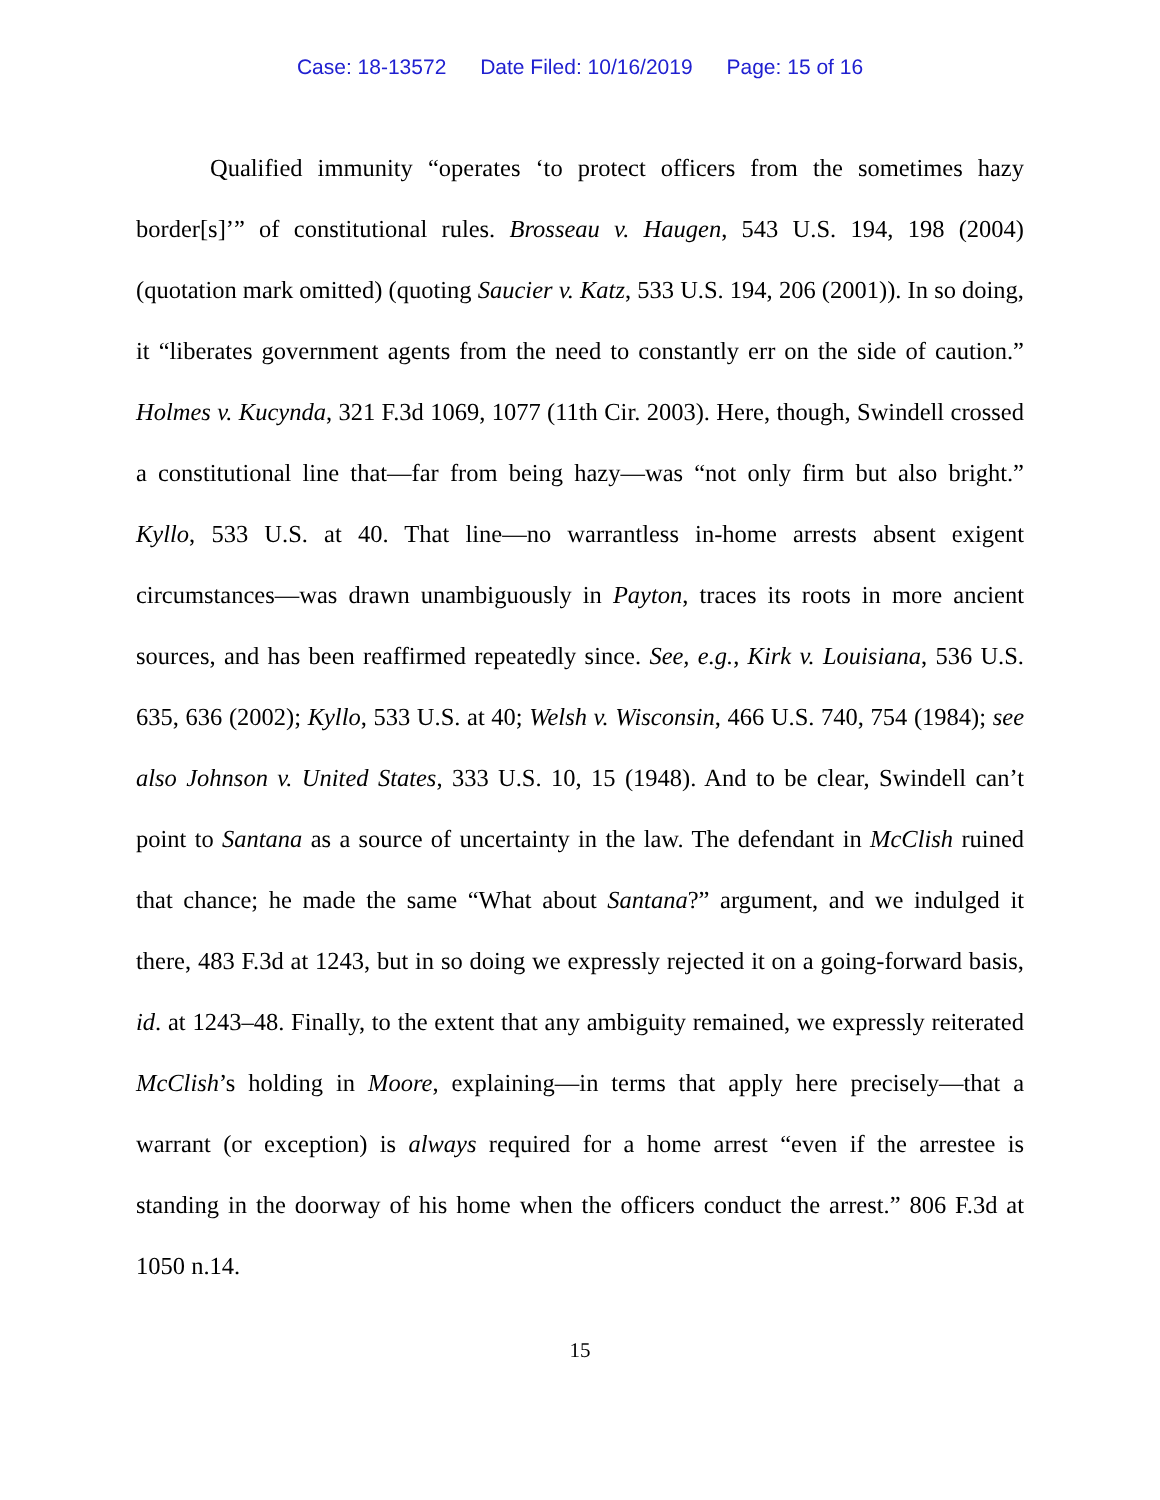Case: 18-13572 Date Filed: 10/16/2019 Page: 15 of 16
Qualified immunity “operates ‘to protect officers from the sometimes hazy border[s]’” of constitutional rules. Brosseau v. Haugen, 543 U.S. 194, 198 (2004) (quotation mark omitted) (quoting Saucier v. Katz, 533 U.S. 194, 206 (2001)). In so doing, it “liberates government agents from the need to constantly err on the side of caution.” Holmes v. Kucynda, 321 F.3d 1069, 1077 (11th Cir. 2003). Here, though, Swindell crossed a constitutional line that—far from being hazy—was “not only firm but also bright.” Kyllo, 533 U.S. at 40. That line—no warrantless in-home arrests absent exigent circumstances—was drawn unambiguously in Payton, traces its roots in more ancient sources, and has been reaffirmed repeatedly since. See, e.g., Kirk v. Louisiana, 536 U.S. 635, 636 (2002); Kyllo, 533 U.S. at 40; Welsh v. Wisconsin, 466 U.S. 740, 754 (1984); see also Johnson v. United States, 333 U.S. 10, 15 (1948). And to be clear, Swindell can’t point to Santana as a source of uncertainty in the law. The defendant in McClish ruined that chance; he made the same “What about Santana?” argument, and we indulged it there, 483 F.3d at 1243, but in so doing we expressly rejected it on a going-forward basis, id. at 1243–48. Finally, to the extent that any ambiguity remained, we expressly reiterated McClish’s holding in Moore, explaining—in terms that apply here precisely—that a warrant (or exception) is always required for a home arrest “even if the arrestee is standing in the doorway of his home when the officers conduct the arrest.” 806 F.3d at 1050 n.14.
15